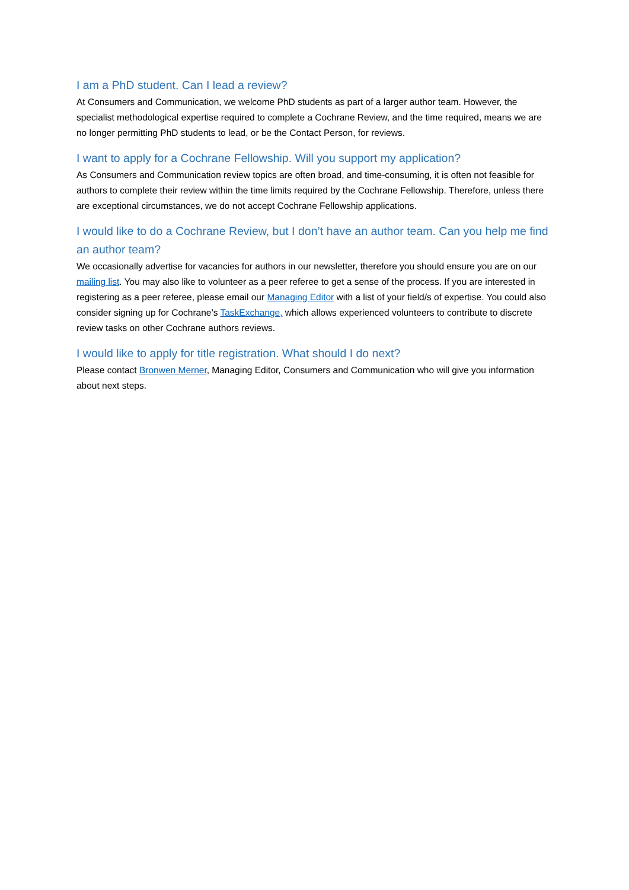I am a PhD student. Can I lead a review?
At Consumers and Communication, we welcome PhD students as part of a larger author team. However, the specialist methodological expertise required to complete a Cochrane Review, and the time required, means we are no longer permitting PhD students to lead, or be the Contact Person, for reviews.
I want to apply for a Cochrane Fellowship. Will you support my application?
As Consumers and Communication review topics are often broad, and time-consuming, it is often not feasible for authors to complete their review within the time limits required by the Cochrane Fellowship. Therefore, unless there are exceptional circumstances, we do not accept Cochrane Fellowship applications.
I would like to do a Cochrane Review, but I don’t have an author team. Can you help me find an author team?
We occasionally advertise for vacancies for authors in our newsletter, therefore you should ensure you are on our mailing list. You may also like to volunteer as a peer referee to get a sense of the process. If you are interested in registering as a peer referee, please email our Managing Editor with a list of your field/s of expertise. You could also consider signing up for Cochrane’s TaskExchange, which allows experienced volunteers to contribute to discrete review tasks on other Cochrane authors reviews.
I would like to apply for title registration. What should I do next?
Please contact Bronwen Merner, Managing Editor, Consumers and Communication who will give you information about next steps.